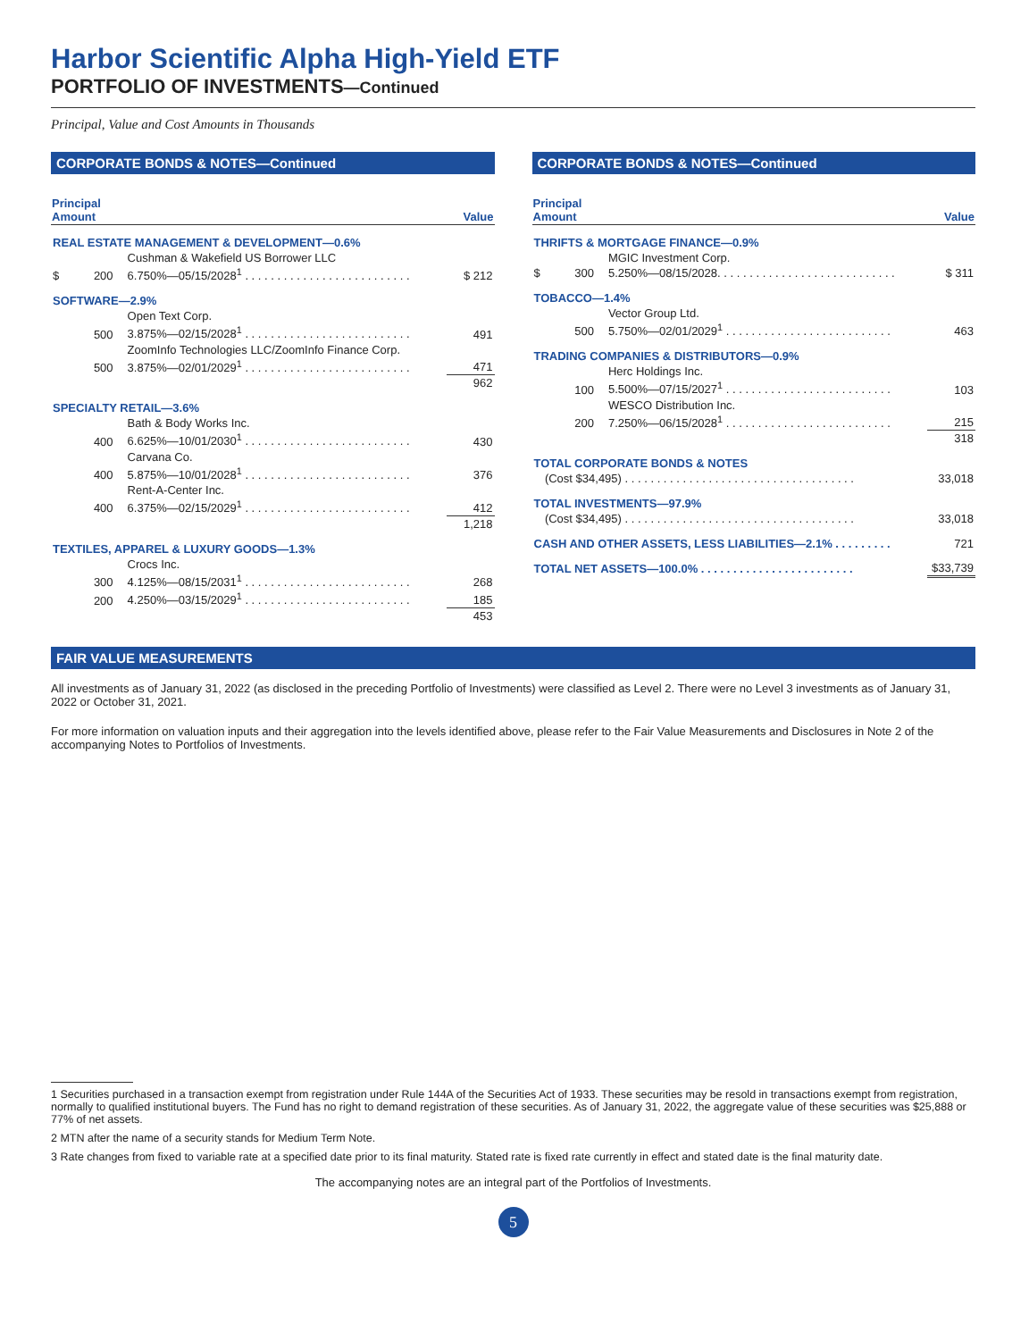Harbor Scientific Alpha High-Yield ETF
PORTFOLIO OF INVESTMENTS—Continued
Principal, Value and Cost Amounts in Thousands
CORPORATE BONDS & NOTES—Continued
| Principal Amount | | | Value |
| --- | --- | --- | --- |
| REAL ESTATE MANAGEMENT & DEVELOPMENT—0.6% | | | |
| | | Cushman & Wakefield US Borrower LLC | |
| $ | 200 | 6.750%—05/15/2028<sup>1</sup> . . . . . . . . . . . . . . . . . . . . . . . . . . | $ 212 |
| SOFTWARE—2.9% | | | |
| | | Open Text Corp. | |
| | 500 | 3.875%—02/15/2028<sup>1</sup> . . . . . . . . . . . . . . . . . . . . . . . . . . | 491 |
| | | ZoomInfo Technologies LLC/ZoomInfo Finance Corp. | |
| | 500 | 3.875%—02/01/2029<sup>1</sup> . . . . . . . . . . . . . . . . . . . . . . . . . . | 471 |
| | | | 962 |
| SPECIALTY RETAIL—3.6% | | | |
| | | Bath & Body Works Inc. | |
| | 400 | 6.625%—10/01/2030<sup>1</sup> . . . . . . . . . . . . . . . . . . . . . . . . . . | 430 |
| | | Carvana Co. | |
| | 400 | 5.875%—10/01/2028<sup>1</sup> . . . . . . . . . . . . . . . . . . . . . . . . . . | 376 |
| | | Rent-A-Center Inc. | |
| | 400 | 6.375%—02/15/2029<sup>1</sup> . . . . . . . . . . . . . . . . . . . . . . . . . . | 412 |
| | | | 1,218 |
| TEXTILES, APPAREL & LUXURY GOODS—1.3% | | | |
| | | Crocs Inc. | |
| | 300 | 4.125%—08/15/2031<sup>1</sup> . . . . . . . . . . . . . . . . . . . . . . . . . . | 268 |
| | 200 | 4.250%—03/15/2029<sup>1</sup> . . . . . . . . . . . . . . . . . . . . . . . . . . | 185 |
| | | | 453 |
CORPORATE BONDS & NOTES—Continued
| Principal Amount | | | Value |
| --- | --- | --- | --- |
| THRIFTS & MORTGAGE FINANCE—0.9% | | | |
| | | MGIC Investment Corp. | |
| $ | 300 | 5.250%—08/15/2028. . . . . . . . . . . . . . . . . . . . . . . . . . . . | $ 311 |
| TOBACCO—1.4% | | | |
| | | Vector Group Ltd. | |
| | 500 | 5.750%—02/01/2029<sup>1</sup> . . . . . . . . . . . . . . . . . . . . . . . . . . | 463 |
| TRADING COMPANIES & DISTRIBUTORS—0.9% | | | |
| | | Herc Holdings Inc. | |
| | 100 | 5.500%—07/15/2027<sup>1</sup> . . . . . . . . . . . . . . . . . . . . . . . . . . | 103 |
| | | WESCO Distribution Inc. | |
| | 200 | 7.250%—06/15/2028<sup>1</sup> . . . . . . . . . . . . . . . . . . . . . . . . . . | 215 |
| | | | 318 |
| TOTAL CORPORATE BONDS & NOTES | | | |
| | (Cost $34,495) . . . . . . . . . . . . . . . . . . . . . . . . . . . . . . . . . . . . | | 33,018 |
| TOTAL INVESTMENTS—97.9% | | | |
| | (Cost $34,495) . . . . . . . . . . . . . . . . . . . . . . . . . . . . . . . . . . . . | | 33,018 |
| CASH AND OTHER ASSETS, LESS LIABILITIES—2.1% . . . . . . . . . | | | 721 |
| TOTAL NET ASSETS—100.0% . . . . . . . . . . . . . . . . . . . . . . . . | | | $33,739 |
FAIR VALUE MEASUREMENTS
All investments as of January 31, 2022 (as disclosed in the preceding Portfolio of Investments) were classified as Level 2. There were no Level 3 investments as of January 31, 2022 or October 31, 2021.
For more information on valuation inputs and their aggregation into the levels identified above, please refer to the Fair Value Measurements and Disclosures in Note 2 of the accompanying Notes to Portfolios of Investments.
1 Securities purchased in a transaction exempt from registration under Rule 144A of the Securities Act of 1933. These securities may be resold in transactions exempt from registration, normally to qualified institutional buyers. The Fund has no right to demand registration of these securities. As of January 31, 2022, the aggregate value of these securities was $25,888 or 77% of net assets.
2 MTN after the name of a security stands for Medium Term Note.
3 Rate changes from fixed to variable rate at a specified date prior to its final maturity. Stated rate is fixed rate currently in effect and stated date is the final maturity date.
The accompanying notes are an integral part of the Portfolios of Investments.
5